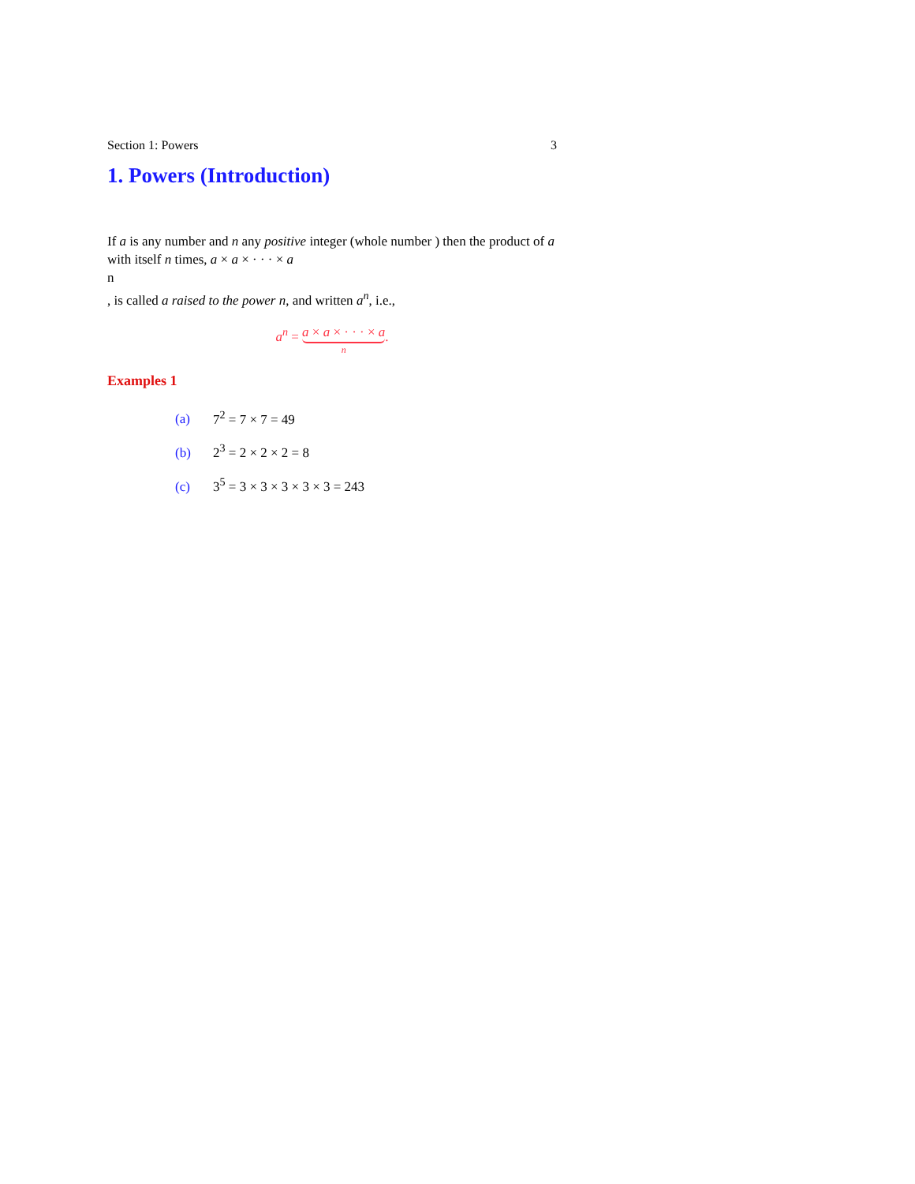Section 1: Powers 3
1. Powers (Introduction)
If a is any number and n any positive integer (whole number ) then the product of a with itself n times, a × a × · · · × a
n
, is called a raised to the power n, and written a<sup>n</sup>, i.e.,
a<sup>n</sup> = a × a × · · · × a
n
.
Examples 1
(a) 7<sup>2</sup> = 7 × 7 = 49
(b) 2<sup>3</sup> = 2 × 2 × 2 = 8
(c) 3<sup>5</sup> = 3 × 3 × 3 × 3 × 3 = 243